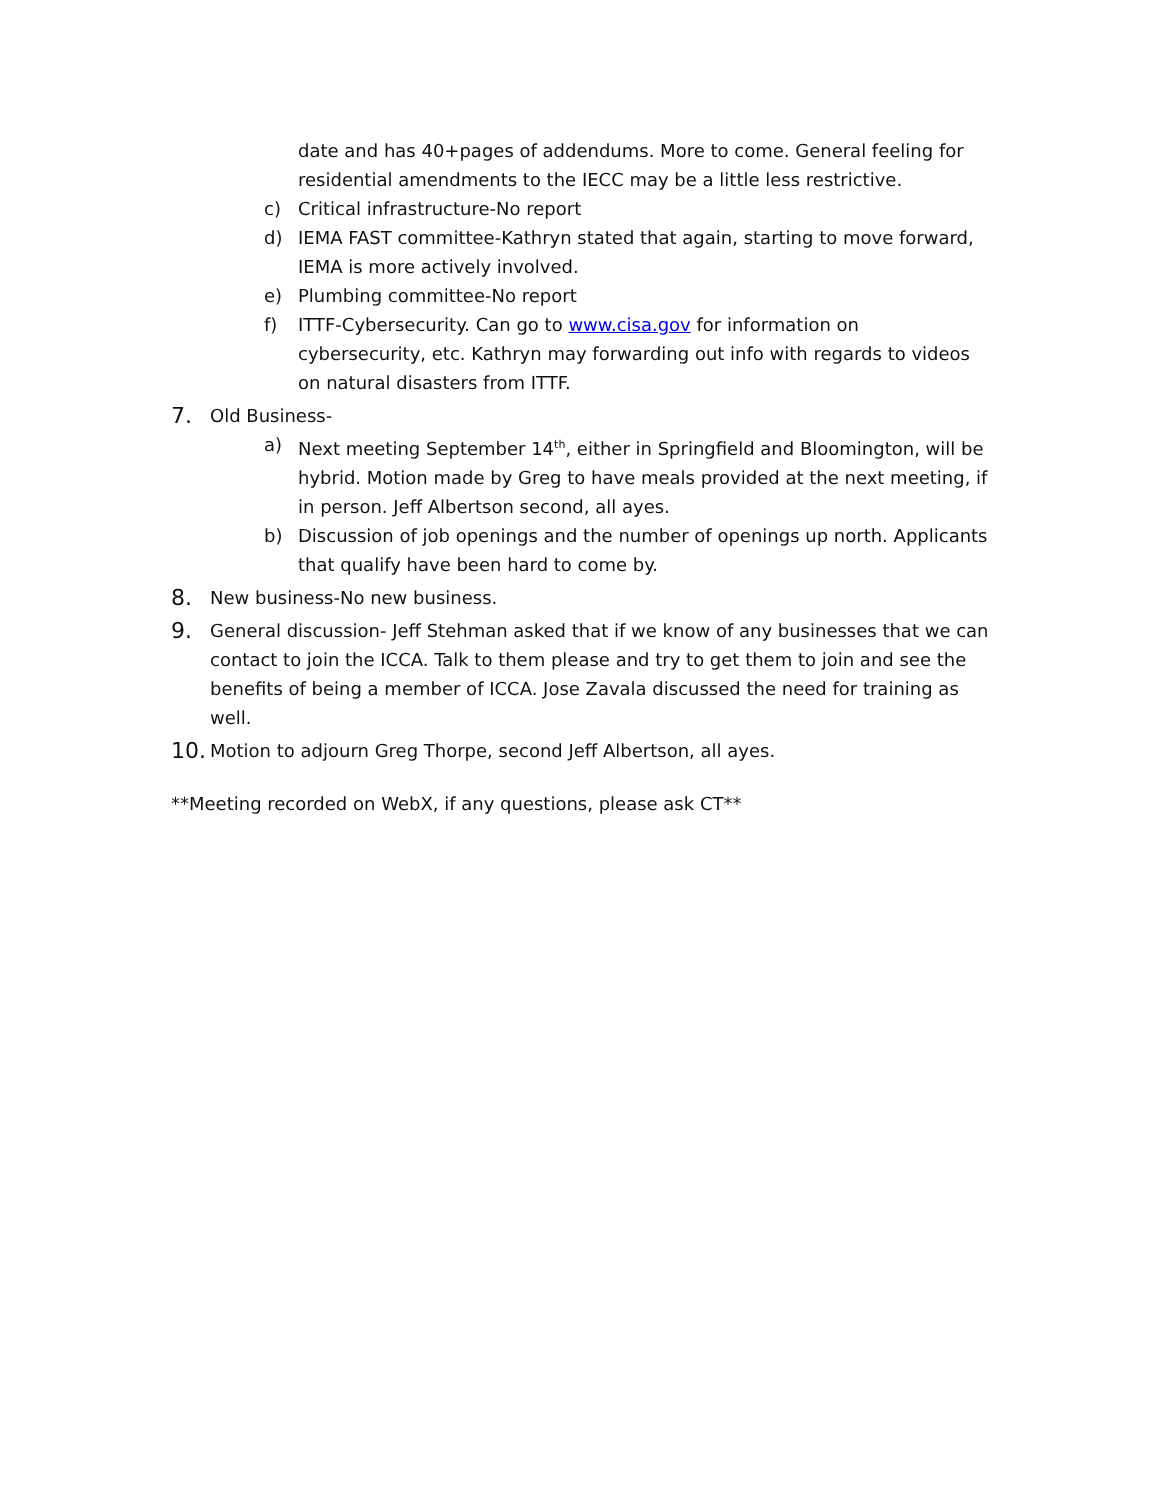date and has 40+pages of addendums. More to come. General feeling for residential amendments to the IECC may be a little less restrictive.
c) Critical infrastructure-No report
d) IEMA FAST committee-Kathryn stated that again, starting to move forward, IEMA is more actively involved.
e) Plumbing committee-No report
f) ITTF-Cybersecurity. Can go to www.cisa.gov for information on cybersecurity, etc. Kathryn may forwarding out info with regards to videos on natural disasters from ITTF.
7. Old Business-
a) Next meeting September 14<sup>th</sup>, either in Springfield and Bloomington, will be hybrid. Motion made by Greg to have meals provided at the next meeting, if in person. Jeff Albertson second, all ayes.
b) Discussion of job openings and the number of openings up north. Applicants that qualify have been hard to come by.
8. New business-No new business.
9. General discussion- Jeff Stehman asked that if we know of any businesses that we can contact to join the ICCA. Talk to them please and try to get them to join and see the benefits of being a member of ICCA. Jose Zavala discussed the need for training as well.
10. Motion to adjourn Greg Thorpe, second Jeff Albertson, all ayes.
**Meeting recorded on WebX, if any questions, please ask CT**